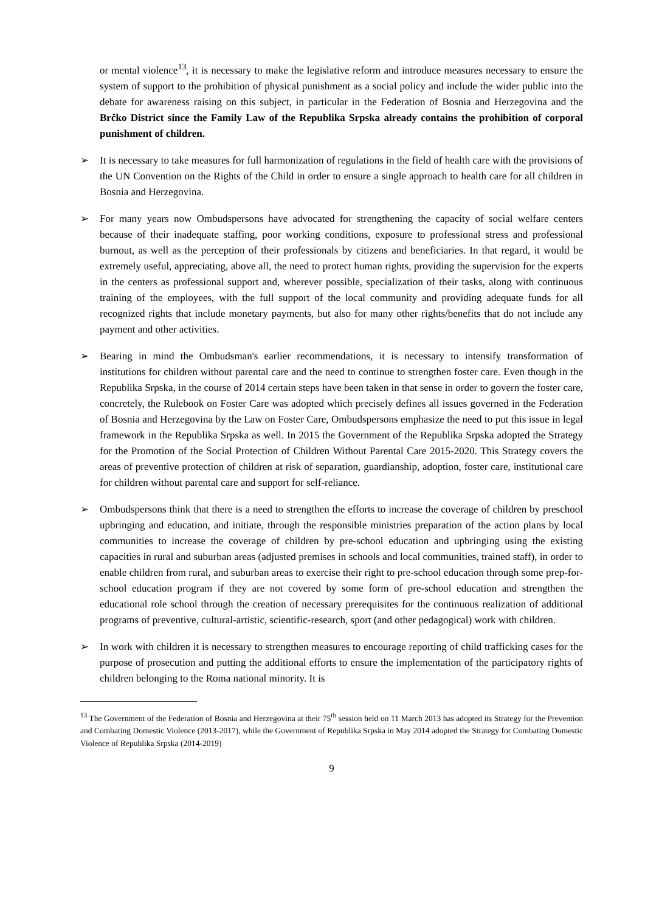or mental violence<sup>13</sup>, it is necessary to make the legislative reform and introduce measures necessary to ensure the system of support to the prohibition of physical punishment as a social policy and include the wider public into the debate for awareness raising on this subject, in particular in the Federation of Bosnia and Herzegovina and the Brčko District since the Family Law of the Republika Srpska already contains the prohibition of corporal punishment of children.
➢ It is necessary to take measures for full harmonization of regulations in the field of health care with the provisions of the UN Convention on the Rights of the Child in order to ensure a single approach to health care for all children in Bosnia and Herzegovina.
➢ For many years now Ombudspersons have advocated for strengthening the capacity of social welfare centers because of their inadequate staffing, poor working conditions, exposure to professional stress and professional burnout, as well as the perception of their professionals by citizens and beneficiaries. In that regard, it would be extremely useful, appreciating, above all, the need to protect human rights, providing the supervision for the experts in the centers as professional support and, wherever possible, specialization of their tasks, along with continuous training of the employees, with the full support of the local community and providing adequate funds for all recognized rights that include monetary payments, but also for many other rights/benefits that do not include any payment and other activities.
➢ Bearing in mind the Ombudsman's earlier recommendations, it is necessary to intensify transformation of institutions for children without parental care and the need to continue to strengthen foster care. Even though in the Republika Srpska, in the course of 2014 certain steps have been taken in that sense in order to govern the foster care, concretely, the Rulebook on Foster Care was adopted which precisely defines all issues governed in the Federation of Bosnia and Herzegovina by the Law on Foster Care, Ombudspersons emphasize the need to put this issue in legal framework in the Republika Srpska as well. In 2015 the Government of the Republika Srpska adopted the Strategy for the Promotion of the Social Protection of Children Without Parental Care 2015-2020. This Strategy covers the areas of preventive protection of children at risk of separation, guardianship, adoption, foster care, institutional care for children without parental care and support for self-reliance.
➢ Ombudspersons think that there is a need to strengthen the efforts to increase the coverage of children by preschool upbringing and education, and initiate, through the responsible ministries preparation of the action plans by local communities to increase the coverage of children by pre-school education and upbringing using the existing capacities in rural and suburban areas (adjusted premises in schools and local communities, trained staff), in order to enable children from rural, and suburban areas to exercise their right to pre-school education through some prep-for-school education program if they are not covered by some form of pre-school education and strengthen the educational role school through the creation of necessary prerequisites for the continuous realization of additional programs of preventive, cultural-artistic, scientific-research, sport (and other pedagogical) work with children.
➢ In work with children it is necessary to strengthen measures to encourage reporting of child trafficking cases for the purpose of prosecution and putting the additional efforts to ensure the implementation of the participatory rights of children belonging to the Roma national minority. It is
<sup>13</sup> The Government of the Federation of Bosnia and Herzegovina at their 75<sup>th</sup> session held on 11 March 2013 has adopted its Strategy for the Prevention and Combating Domestic Violence (2013-2017), while the Government of Republika Srpska in May 2014 adopted the Strategy for Combating Domestic Violence of Republika Srpska (2014-2019)
9